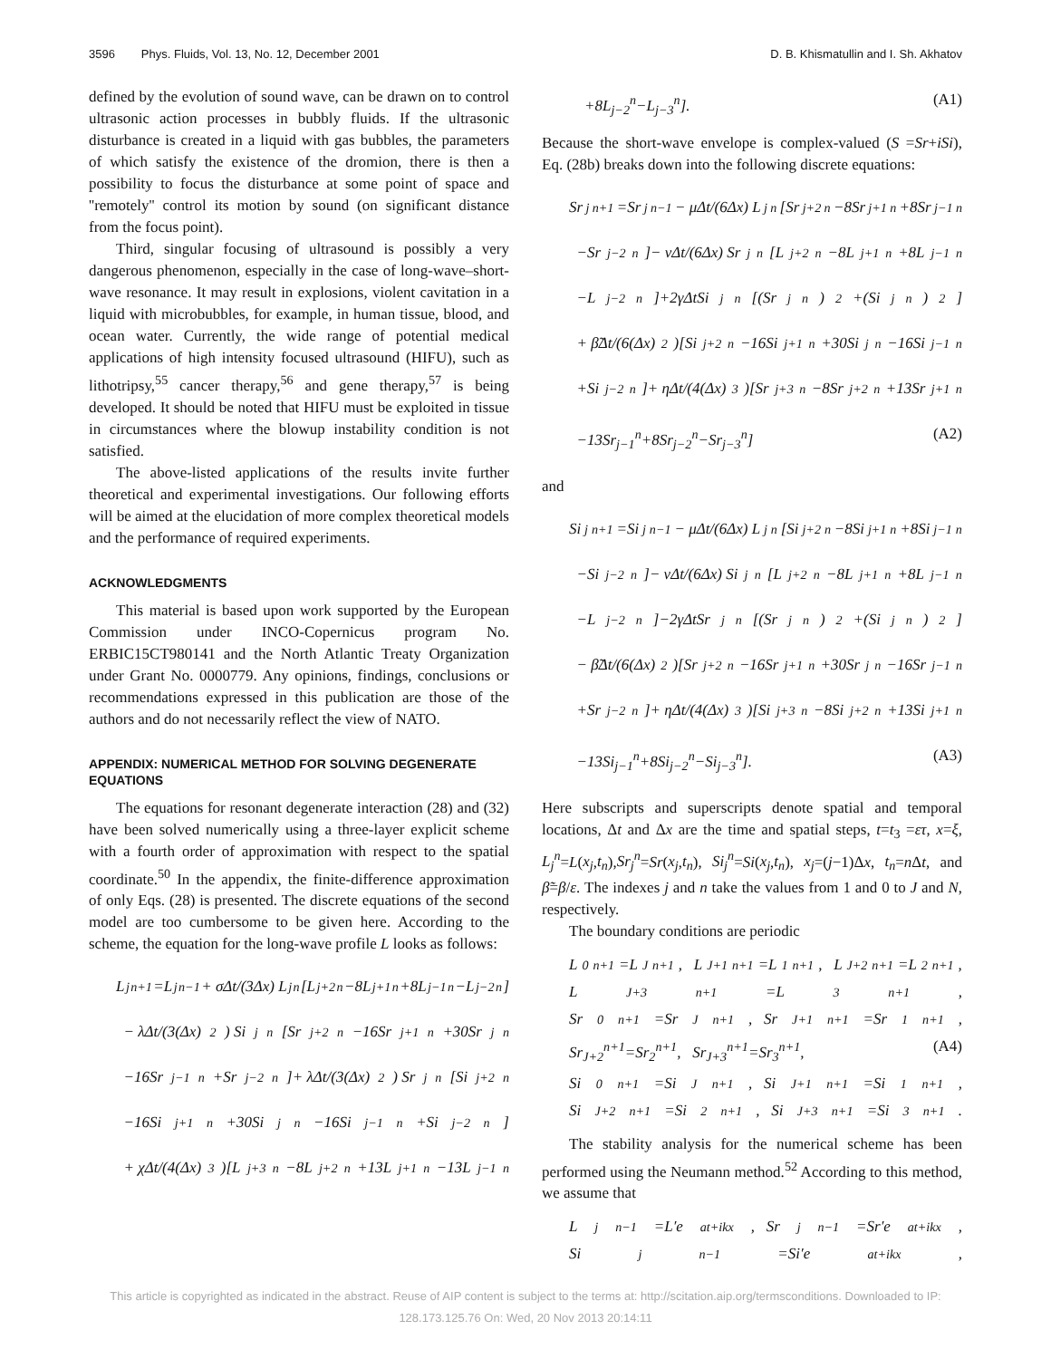3596 Phys. Fluids, Vol. 13, No. 12, December 2001 D. B. Khismatullin and I. Sh. Akhatov
defined by the evolution of sound wave, can be drawn on to control ultrasonic action processes in bubbly fluids. If the ultrasonic disturbance is created in a liquid with gas bubbles, the parameters of which satisfy the existence of the dromion, there is then a possibility to focus the disturbance at some point of space and ''remotely'' control its motion by sound (on significant distance from the focus point).
Third, singular focusing of ultrasound is possibly a very dangerous phenomenon, especially in the case of long-wave–short-wave resonance. It may result in explosions, violent cavitation in a liquid with microbubbles, for example, in human tissue, blood, and ocean water. Currently, the wide range of potential medical applications of high intensity focused ultrasound (HIFU), such as lithotripsy,<sup>55</sup> cancer therapy,<sup>56</sup> and gene therapy,<sup>57</sup> is being developed. It should be noted that HIFU must be exploited in tissue in circumstances where the blowup instability condition is not satisfied.
The above-listed applications of the results invite further theoretical and experimental investigations. Our following efforts will be aimed at the elucidation of more complex theoretical models and the performance of required experiments.
ACKNOWLEDGMENTS
This material is based upon work supported by the European Commission under INCO-Copernicus program No. ERBIC15CT980141 and the North Atlantic Treaty Organization under Grant No. 0000779. Any opinions, findings, conclusions or recommendations expressed in this publication are those of the authors and do not necessarily reflect the view of NATO.
APPENDIX: NUMERICAL METHOD FOR SOLVING DEGENERATE EQUATIONS
The equations for resonant degenerate interaction (28) and (32) have been solved numerically using a three-layer explicit scheme with a fourth order of approximation with respect to the spatial coordinate.<sup>50</sup> In the appendix, the finite-difference approximation of only Eqs. (28) is presented. The discrete equations of the second model are too cumbersome to be given here. According to the scheme, the equation for the long-wave profile L looks as follows:
L<sub>j</sub><sup>n+1</sup>=L<sub>j</sub><sup>n−1</sup>+ σΔt/(3Δx) L<sub>j</sub><sup>n</sup>[L<sub>j+2</sub><sup>n</sup>−8L<sub>j+1</sub><sup>n</sup>+8L<sub>j−1</sub><sup>n</sup>−L<sub>j−2</sub><sup>n</sup>]
− λΔt/(3(Δx)<sup>2</sup>) Si<sub>j</sub><sup>n</sup>[Sr<sub>j+2</sub><sup>n</sup>−16Sr<sub>j+1</sub><sup>n</sup>+30Sr<sub>j</sub><sup>n</sup>
−16Sr<sub>j−1</sub><sup>n</sup>+Sr<sub>j−2</sub><sup>n</sup>]+ λΔt/(3(Δx)<sup>2</sup>) Sr<sub>j</sub><sup>n</sup>[Si<sub>j+2</sub><sup>n</sup>
−16Si<sub>j+1</sub><sup>n</sup>+30Si<sub>j</sub><sup>n</sup>−16Si<sub>j−1</sub><sup>n</sup>+Si<sub>j−2</sub><sup>n</sup>]
+ χΔt/(4(Δx)<sup>3</sup>)[L<sub>j+3</sub><sup>n</sup>−8L<sub>j+2</sub><sup>n</sup>+13L<sub>j+1</sub><sup>n</sup>−13L<sub>j−1</sub><sup>n</sup>
+8L<sub>j−2</sub><sup>n</sup>−L<sub>j−3</sub><sup>n</sup>]. (A1)
Because the short-wave envelope is complex-valued (S =Sr+iSi), Eq. (28b) breaks down into the following discrete equations:
Sr<sub>j</sub><sup>n+1</sup>=Sr<sub>j</sub><sup>n−1</sup>− μΔt/(6Δx) L<sub>j</sub><sup>n</sup>[Sr<sub>j+2</sub><sup>n</sup>−8Sr<sub>j+1</sub><sup>n</sup>+8Sr<sub>j−1</sub><sup>n</sup>
−Sr<sub>j−2</sub><sup>n</sup>]− νΔt/(6Δx) Sr<sub>j</sub><sup>n</sup>[L<sub>j+2</sub><sup>n</sup>−8L<sub>j+1</sub><sup>n</sup>+8L<sub>j−1</sub><sup>n</sup>
−L<sub>j−2</sub><sup>n</sup>]+2γΔtSi<sub>j</sub><sup>n</sup>[(Sr<sub>j</sub><sup>n</sup>)<sup>2</sup>+(Si<sub>j</sub><sup>n</sup>)<sup>2</sup>]
+ β̃Δt/(6(Δx)<sup>2</sup>)[Si<sub>j+2</sub><sup>n</sup>−16Si<sub>j+1</sub><sup>n</sup>+30Si<sub>j</sub><sup>n</sup>−16Si<sub>j−1</sub><sup>n</sup>
+Si<sub>j−2</sub><sup>n</sup>]+ ηΔt/(4(Δx)<sup>3</sup>)[Sr<sub>j+3</sub><sup>n</sup>−8Sr<sub>j+2</sub><sup>n</sup>+13Sr<sub>j+1</sub><sup>n</sup>
−13Sr<sub>j−1</sub><sup>n</sup>+8Sr<sub>j−2</sub><sup>n</sup>−Sr<sub>j−3</sub><sup>n</sup>] (A2)
and
Si<sub>j</sub><sup>n+1</sup>=Si<sub>j</sub><sup>n−1</sup>− μΔt/(6Δx) L<sub>j</sub><sup>n</sup>[Si<sub>j+2</sub><sup>n</sup>−8Si<sub>j+1</sub><sup>n</sup>+8Si<sub>j−1</sub><sup>n</sup>
−Si<sub>j−2</sub><sup>n</sup>]− νΔt/(6Δx) Si<sub>j</sub><sup>n</sup>[L<sub>j+2</sub><sup>n</sup>−8L<sub>j+1</sub><sup>n</sup>+8L<sub>j−1</sub><sup>n</sup>
−L<sub>j−2</sub><sup>n</sup>]−2γΔtSr<sub>j</sub><sup>n</sup>[(Sr<sub>j</sub><sup>n</sup>)<sup>2</sup>+(Si<sub>j</sub><sup>n</sup>)<sup>2</sup>]
− β̃Δt/(6(Δx)<sup>2</sup>)[Sr<sub>j+2</sub><sup>n</sup>−16Sr<sub>j+1</sub><sup>n</sup>+30Sr<sub>j</sub><sup>n</sup>−16Sr<sub>j−1</sub><sup>n</sup>
+Sr<sub>j−2</sub><sup>n</sup>]+ ηΔt/(4(Δx)<sup>3</sup>)[Si<sub>j+3</sub><sup>n</sup>−8Si<sub>j+2</sub><sup>n</sup>+13Si<sub>j+1</sub><sup>n</sup>
−13Si<sub>j−1</sub><sup>n</sup>+8Si<sub>j−2</sub><sup>n</sup>−Si<sub>j−3</sub><sup>n</sup>]. (A3)
Here subscripts and superscripts denote spatial and temporal locations, Δt and Δx are the time and spatial steps, t=t<sub>3</sub> =ετ, x=ξ, L<sub>j</sub><sup>n</sup>=L(x<sub>j</sub>,t<sub>n</sub>),Sr<sub>j</sub><sup>n</sup>=Sr(x<sub>j</sub>,t<sub>n</sub>), Si<sub>j</sub><sup>n</sup>=Si(x<sub>j</sub>,t<sub>n</sub>), x<sub>j</sub>=(j−1)Δx, t<sub>n</sub>=n Δt, and β̃=β/ε. The indexes j and n take the values from 1 and 0 to J and N, respectively.
The boundary conditions are periodic
L<sub>0</sub><sup>n+1</sup>=L<sub>J</sub><sup>n+1</sup>, L<sub>J+1</sub><sup>n+1</sup>=L<sub>1</sub><sup>n+1</sup>, L<sub>J+2</sub><sup>n+1</sup>=L<sub>2</sub><sup>n+1</sup>,
L<sub>J+3</sub><sup>n+1</sup>=L<sub>3</sub><sup>n+1</sup>,
Sr<sub>0</sub><sup>n+1</sup>=Sr<sub>J</sub><sup>n+1</sup>, Sr<sub>J+1</sub><sup>n+1</sup>=Sr<sub>1</sub><sup>n+1</sup>,
Sr<sub>J+2</sub><sup>n+1</sup>=Sr<sub>2</sub><sup>n+1</sup>, Sr<sub>J+3</sub><sup>n+1</sup>=Sr<sub>3</sub><sup>n+1</sup>, (A4)
Si<sub>0</sub><sup>n+1</sup>=Si<sub>J</sub><sup>n+1</sup>, Si<sub>J+1</sub><sup>n+1</sup>=Si<sub>1</sub><sup>n+1</sup>,
Si<sub>J+2</sub><sup>n+1</sup>=Si<sub>2</sub><sup>n+1</sup>, Si<sub>J+3</sub><sup>n+1</sup>=Si<sub>3</sub><sup>n+1</sup>.
The stability analysis for the numerical scheme has been performed using the Neumann method.<sup>52</sup> According to this method, we assume that
L<sub>j</sub><sup>n−1</sup>=L′e<sup>at+ikx</sup>, Sr<sub>j</sub><sup>n−1</sup>=Sr′e<sup>at+ikx</sup>,
Si<sub>j</sub><sup>n−1</sup>=Si′e<sup>at+ikx</sup>,
This article is copyrighted as indicated in the abstract. Reuse of AIP content is subject to the terms at: http://scitation.aip.org/termsconditions. Downloaded to IP:
128.173.125.76 On: Wed, 20 Nov 2013 20:14:11